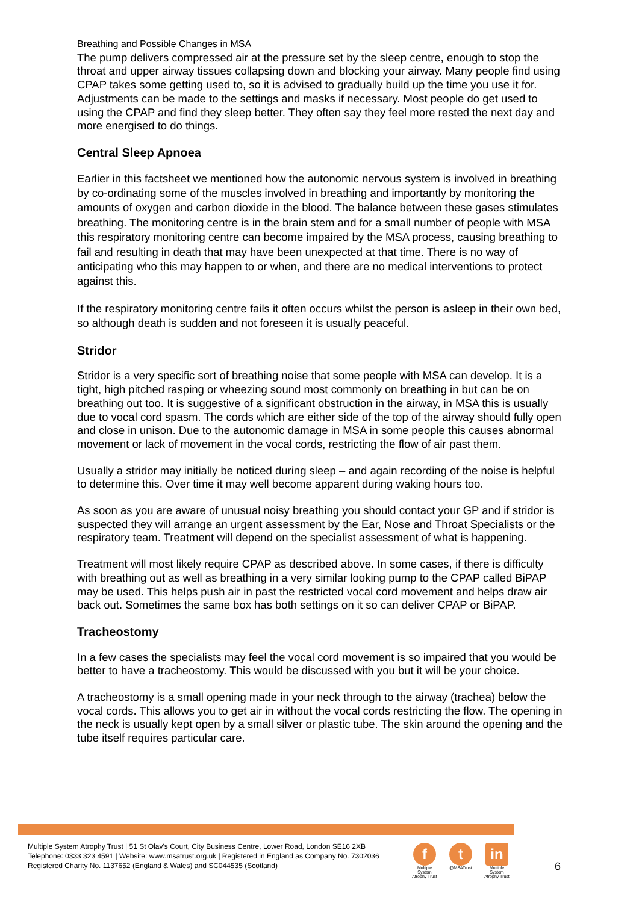Breathing and Possible Changes in MSA
The pump delivers compressed air at the pressure set by the sleep centre, enough to stop the throat and upper airway tissues collapsing down and blocking your airway. Many people find using CPAP takes some getting used to, so it is advised to gradually build up the time you use it for. Adjustments can be made to the settings and masks if necessary. Most people do get used to using the CPAP and find they sleep better. They often say they feel more rested the next day and more energised to do things.
Central Sleep Apnoea
Earlier in this factsheet we mentioned how the autonomic nervous system is involved in breathing by co-ordinating some of the muscles involved in breathing and importantly by monitoring the amounts of oxygen and carbon dioxide in the blood. The balance between these gases stimulates breathing. The monitoring centre is in the brain stem and for a small number of people with MSA this respiratory monitoring centre can become impaired by the MSA process, causing breathing to fail and resulting in death that may have been unexpected at that time. There is no way of anticipating who this may happen to or when, and there are no medical interventions to protect against this.
If the respiratory monitoring centre fails it often occurs whilst the person is asleep in their own bed, so although death is sudden and not foreseen it is usually peaceful.
Stridor
Stridor is a very specific sort of breathing noise that some people with MSA can develop. It is a tight, high pitched rasping or wheezing sound most commonly on breathing in but can be on breathing out too. It is suggestive of a significant obstruction in the airway, in MSA this is usually due to vocal cord spasm. The cords which are either side of the top of the airway should fully open and close in unison. Due to the autonomic damage in MSA in some people this causes abnormal movement or lack of movement in the vocal cords, restricting the flow of air past them.
Usually a stridor may initially be noticed during sleep – and again recording of the noise is helpful to determine this. Over time it may well become apparent during waking hours too.
As soon as you are aware of unusual noisy breathing you should contact your GP and if stridor is suspected they will arrange an urgent assessment by the Ear, Nose and Throat Specialists or the respiratory team. Treatment will depend on the specialist assessment of what is happening.
Treatment will most likely require CPAP as described above. In some cases, if there is difficulty with breathing out as well as breathing in a very similar looking pump to the CPAP called BiPAP may be used. This helps push air in past the restricted vocal cord movement and helps draw air back out. Sometimes the same box has both settings on it so can deliver CPAP or BiPAP.
Tracheostomy
In a few cases the specialists may feel the vocal cord movement is so impaired that you would be better to have a tracheostomy. This would be discussed with you but it will be your choice.
A tracheostomy is a small opening made in your neck through to the airway (trachea) below the vocal cords. This allows you to get air in without the vocal cords restricting the flow. The opening in the neck is usually kept open by a small silver or plastic tube. The skin around the opening and the tube itself requires particular care.
Multiple System Atrophy Trust | 51 St Olav's Court, City Business Centre, Lower Road, London SE16 2XB
Telephone: 0333 323 4591 | Website: www.msatrust.org.uk | Registered in England as Company No. 7302036
Registered Charity No. 1137652 (England & Wales) and SC044535 (Scotland)
f
Multiple System Atrophy Trust
t
@MSATrust
in
Multiple System Atrophy Trust
6